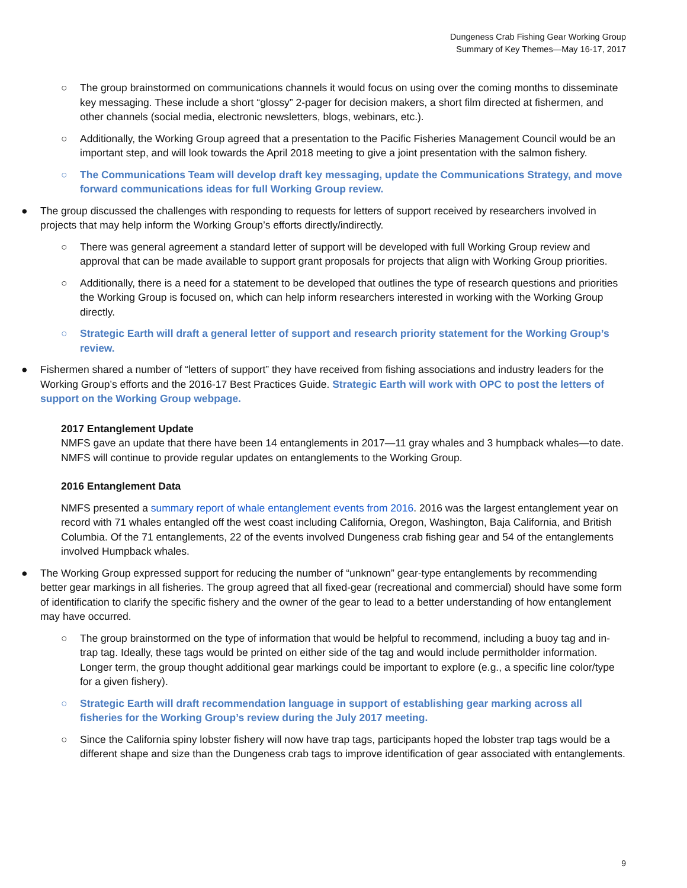Dungeness Crab Fishing Gear Working Group
Summary of Key Themes—May 16-17, 2017
○ The group brainstormed on communications channels it would focus on using over the coming months to disseminate key messaging. These include a short “glossy” 2-pager for decision makers, a short film directed at fishermen, and other channels (social media, electronic newsletters, blogs, webinars, etc.).
○ Additionally, the Working Group agreed that a presentation to the Pacific Fisheries Management Council would be an important step, and will look towards the April 2018 meeting to give a joint presentation with the salmon fishery.
○ The Communications Team will develop draft key messaging, update the Communications Strategy, and move forward communications ideas for full Working Group review.
● The group discussed the challenges with responding to requests for letters of support received by researchers involved in projects that may help inform the Working Group’s efforts directly/indirectly.
○ There was general agreement a standard letter of support will be developed with full Working Group review and approval that can be made available to support grant proposals for projects that align with Working Group priorities.
○ Additionally, there is a need for a statement to be developed that outlines the type of research questions and priorities the Working Group is focused on, which can help inform researchers interested in working with the Working Group directly.
○ Strategic Earth will draft a general letter of support and research priority statement for the Working Group’s review.
● Fishermen shared a number of “letters of support” they have received from fishing associations and industry leaders for the Working Group’s efforts and the 2016-17 Best Practices Guide. Strategic Earth will work with OPC to post the letters of support on the Working Group webpage.
2017 Entanglement Update
NMFS gave an update that there have been 14 entanglements in 2017—11 gray whales and 3 humpback whales—to date. NMFS will continue to provide regular updates on entanglements to the Working Group.
2016 Entanglement Data
NMFS presented a summary report of whale entanglement events from 2016. 2016 was the largest entanglement year on record with 71 whales entangled off the west coast including California, Oregon, Washington, Baja California, and British Columbia. Of the 71 entanglements, 22 of the events involved Dungeness crab fishing gear and 54 of the entanglements involved Humpback whales.
● The Working Group expressed support for reducing the number of “unknown” gear-type entanglements by recommending better gear markings in all fisheries. The group agreed that all fixed-gear (recreational and commercial) should have some form of identification to clarify the specific fishery and the owner of the gear to lead to a better understanding of how entanglement may have occurred.
○ The group brainstormed on the type of information that would be helpful to recommend, including a buoy tag and in-trap tag. Ideally, these tags would be printed on either side of the tag and would include permitholder information. Longer term, the group thought additional gear markings could be important to explore (e.g., a specific line color/type for a given fishery).
○ Strategic Earth will draft recommendation language in support of establishing gear marking across all fisheries for the Working Group’s review during the July 2017 meeting.
○ Since the California spiny lobster fishery will now have trap tags, participants hoped the lobster trap tags would be a different shape and size than the Dungeness crab tags to improve identification of gear associated with entanglements.
9